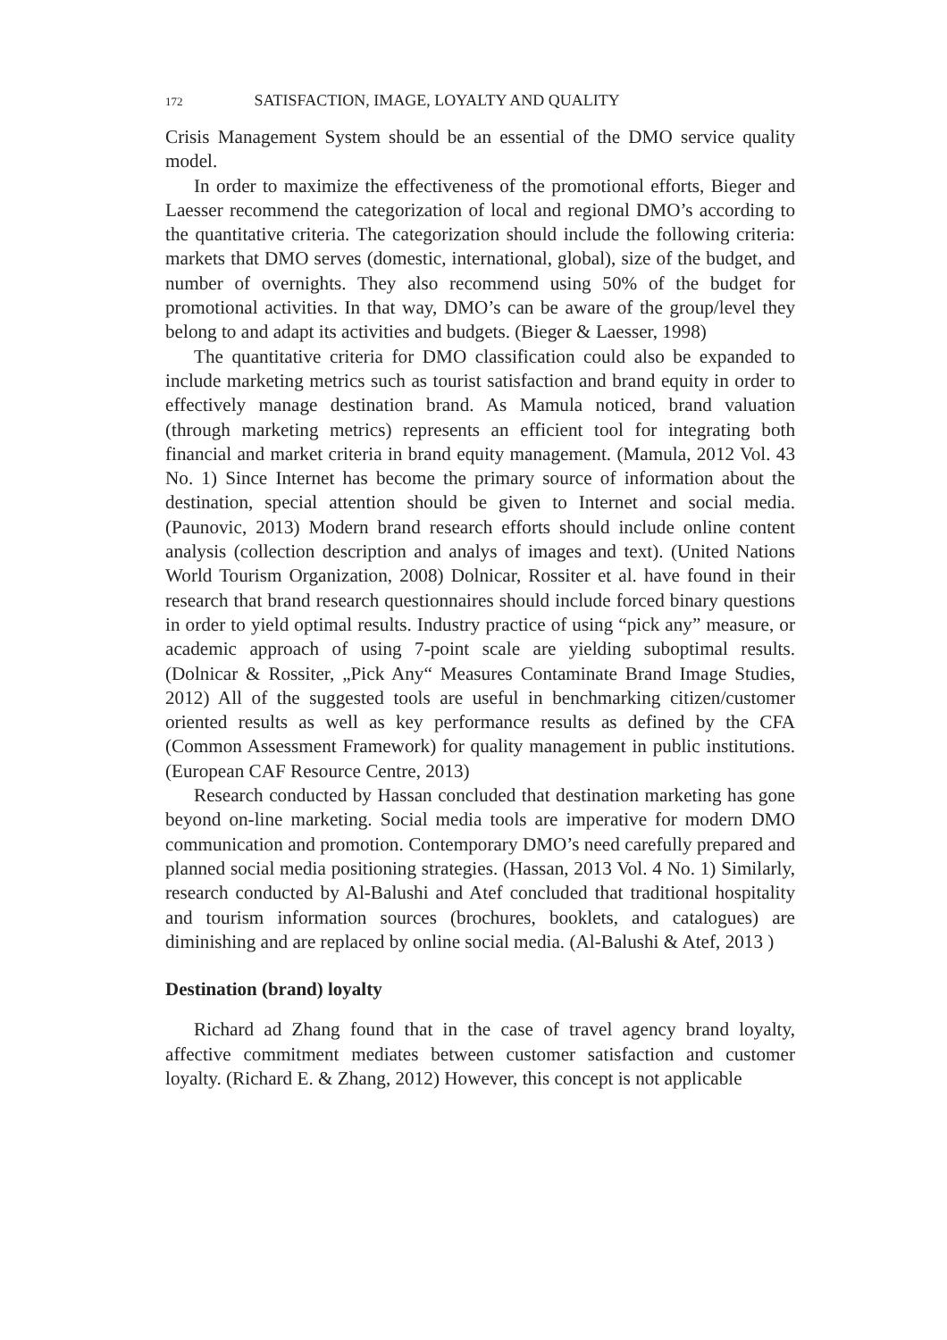172 SATISFACTION, IMAGE, LOYALTY AND QUALITY
Crisis Management System should be an essential of the DMO service quality model.
In order to maximize the effectiveness of the promotional efforts, Bieger and Laesser recommend the categorization of local and regional DMO’s according to the quantitative criteria. The categorization should include the following criteria: markets that DMO serves (domestic, international, global), size of the budget, and number of overnights. They also recommend using 50% of the budget for promotional activities. In that way, DMO’s can be aware of the group/level they belong to and adapt its activities and budgets. (Bieger & Laesser, 1998)
The quantitative criteria for DMO classification could also be expanded to include marketing metrics such as tourist satisfaction and brand equity in order to effectively manage destination brand. As Mamula noticed, brand valuation (through marketing metrics) represents an efficient tool for integrating both financial and market criteria in brand equity management. (Mamula, 2012 Vol. 43 No. 1) Since Internet has become the primary source of information about the destination, special attention should be given to Internet and social media. (Paunovic, 2013) Modern brand research efforts should include online content analysis (collection description and analys of images and text). (United Nations World Tourism Organization, 2008) Dolnicar, Rossiter et al. have found in their research that brand research questionnaires should include forced binary questions in order to yield optimal results. Industry practice of using “pick any” measure, or academic approach of using 7-point scale are yielding suboptimal results. (Dolnicar & Rossiter, „Pick Any“ Measures Contaminate Brand Image Studies, 2012) All of the suggested tools are useful in benchmarking citizen/customer oriented results as well as key performance results as defined by the CFA (Common Assessment Framework) for quality management in public institutions. (European CAF Resource Centre, 2013)
Research conducted by Hassan concluded that destination marketing has gone beyond on-line marketing. Social media tools are imperative for modern DMO communication and promotion. Contemporary DMO’s need carefully prepared and planned social media positioning strategies. (Hassan, 2013 Vol. 4 No. 1) Similarly, research conducted by Al-Balushi and Atef concluded that traditional hospitality and tourism information sources (brochures, booklets, and catalogues) are diminishing and are replaced by online social media. (Al-Balushi & Atef, 2013 )
Destination (brand) loyalty
Richard ad Zhang found that in the case of travel agency brand loyalty, affective commitment mediates between customer satisfaction and customer loyalty. (Richard E. & Zhang, 2012) However, this concept is not applicable